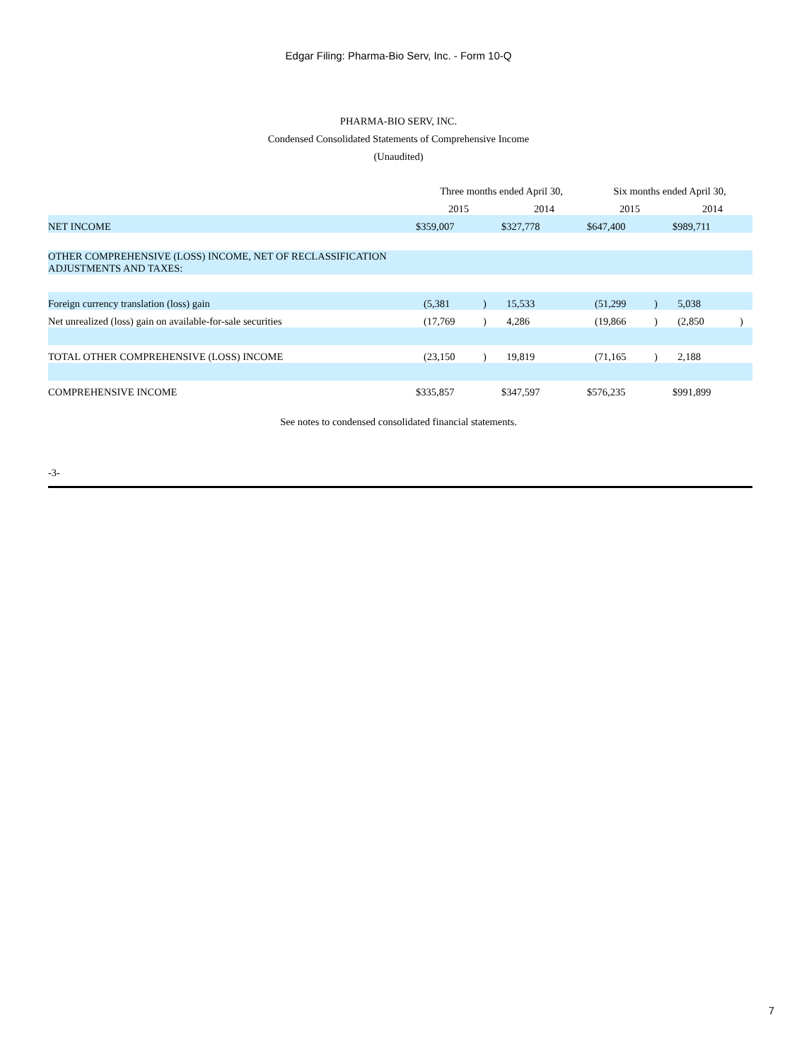Edgar Filing: Pharma-Bio Serv, Inc. - Form 10-Q
PHARMA-BIO SERV, INC.
Condensed Consolidated Statements of Comprehensive Income
(Unaudited)
| | Three months ended April 30, | | | | Six months ended April 30, | | | |
| --- | --- | --- | --- | --- | --- | --- | --- | --- |
| | 2015 | | 2014 | | 2015 | | 2014 | |
| NET INCOME | $359,007 | | $327,778 | | $647,400 | | $989,711 | |
| OTHER COMPREHENSIVE (LOSS) INCOME, NET OF RECLASSIFICATION ADJUSTMENTS AND TAXES: | | | | | | | | |
| Foreign currency translation (loss) gain | (5,381 | ) | 15,533 | | (51,299 | ) | 5,038 | |
| Net unrealized (loss) gain on available-for-sale securities | (17,769 | ) | 4,286 | | (19,866 | ) | (2,850 | ) |
| TOTAL OTHER COMPREHENSIVE (LOSS) INCOME | (23,150 | ) | 19,819 | | (71,165 | ) | 2,188 | |
| COMPREHENSIVE INCOME | $335,857 | | $347,597 | | $576,235 | | $991,899 | |
See notes to condensed consolidated financial statements.
-3-
7